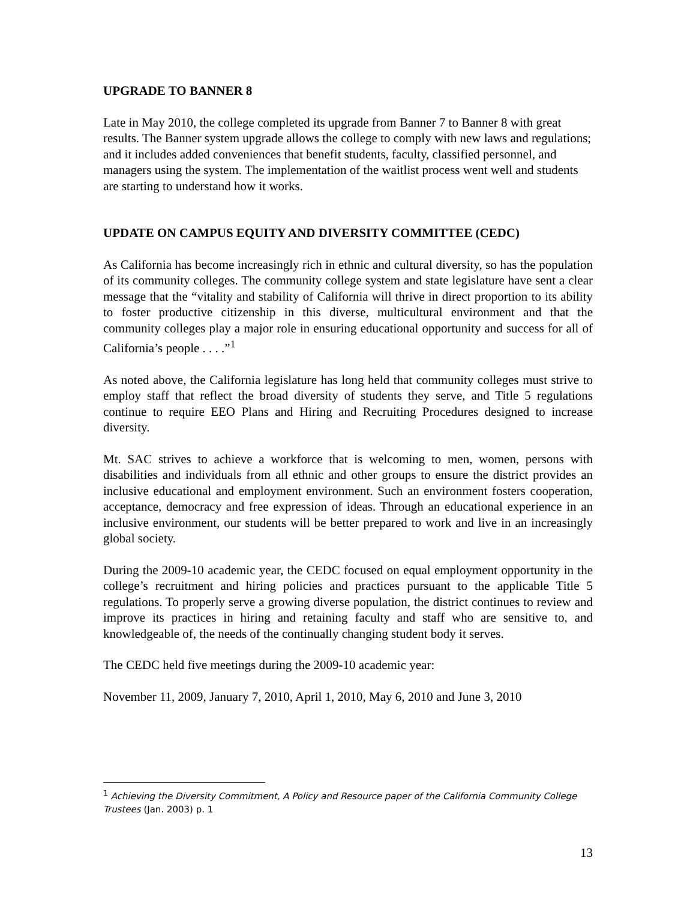UPGRADE TO BANNER 8
Late in May 2010, the college completed its upgrade from Banner 7 to Banner 8 with great results. The Banner system upgrade allows the college to comply with new laws and regulations; and it includes added conveniences that benefit students, faculty, classified personnel, and managers using the system. The implementation of the waitlist process went well and students are starting to understand how it works.
UPDATE ON CAMPUS EQUITY AND DIVERSITY COMMITTEE (CEDC)
As California has become increasingly rich in ethnic and cultural diversity, so has the population of its community colleges. The community college system and state legislature have sent a clear message that the “vitality and stability of California will thrive in direct proportion to its ability to foster productive citizenship in this diverse, multicultural environment and that the community colleges play a major role in ensuring educational opportunity and success for all of California’s people . . . .”<sup>1</sup>
As noted above, the California legislature has long held that community colleges must strive to employ staff that reflect the broad diversity of students they serve, and Title 5 regulations continue to require EEO Plans and Hiring and Recruiting Procedures designed to increase diversity.
Mt. SAC strives to achieve a workforce that is welcoming to men, women, persons with disabilities and individuals from all ethnic and other groups to ensure the district provides an inclusive educational and employment environment. Such an environment fosters cooperation, acceptance, democracy and free expression of ideas. Through an educational experience in an inclusive environment, our students will be better prepared to work and live in an increasingly global society.
During the 2009-10 academic year, the CEDC focused on equal employment opportunity in the college’s recruitment and hiring policies and practices pursuant to the applicable Title 5 regulations. To properly serve a growing diverse population, the district continues to review and improve its practices in hiring and retaining faculty and staff who are sensitive to, and knowledgeable of, the needs of the continually changing student body it serves.
The CEDC held five meetings during the 2009-10 academic year:
November 11, 2009, January 7, 2010, April 1, 2010, May 6, 2010 and June 3, 2010
<sup>1</sup> Achieving the Diversity Commitment, A Policy and Resource paper of the California Community College Trustees (Jan. 2003) p. 1
13